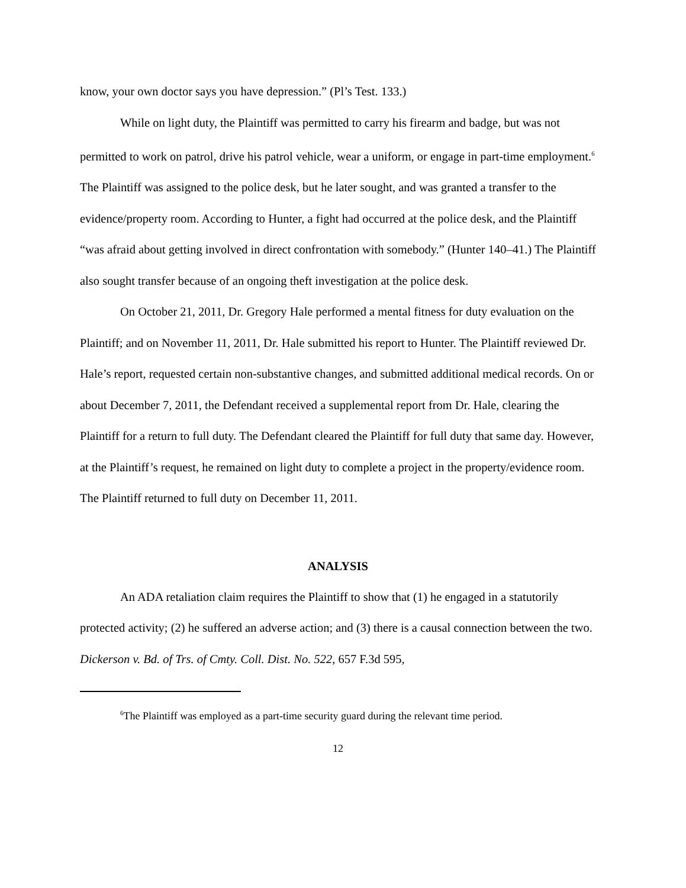know, your own doctor says you have depression.” (Pl’s Test. 133.)
While on light duty, the Plaintiff was permitted to carry his firearm and badge, but was not permitted to work on patrol, drive his patrol vehicle, wear a uniform, or engage in part-time employment.<sup>6</sup> The Plaintiff was assigned to the police desk, but he later sought, and was granted a transfer to the evidence/property room. According to Hunter, a fight had occurred at the police desk, and the Plaintiff “was afraid about getting involved in direct confrontation with somebody.” (Hunter 140–41.) The Plaintiff also sought transfer because of an ongoing theft investigation at the police desk.
On October 21, 2011, Dr. Gregory Hale performed a mental fitness for duty evaluation on the Plaintiff; and on November 11, 2011, Dr. Hale submitted his report to Hunter. The Plaintiff reviewed Dr. Hale’s report, requested certain non-substantive changes, and submitted additional medical records. On or about December 7, 2011, the Defendant received a supplemental report from Dr. Hale, clearing the Plaintiff for a return to full duty. The Defendant cleared the Plaintiff for full duty that same day. However, at the Plaintiff’s request, he remained on light duty to complete a project in the property/evidence room. The Plaintiff returned to full duty on December 11, 2011.
ANALYSIS
An ADA retaliation claim requires the Plaintiff to show that (1) he engaged in a statutorily protected activity; (2) he suffered an adverse action; and (3) there is a causal connection between the two. Dickerson v. Bd. of Trs. of Cmty. Coll. Dist. No. 522, 657 F.3d 595,
<sup>6</sup> The Plaintiff was employed as a part-time security guard during the relevant time period.
12